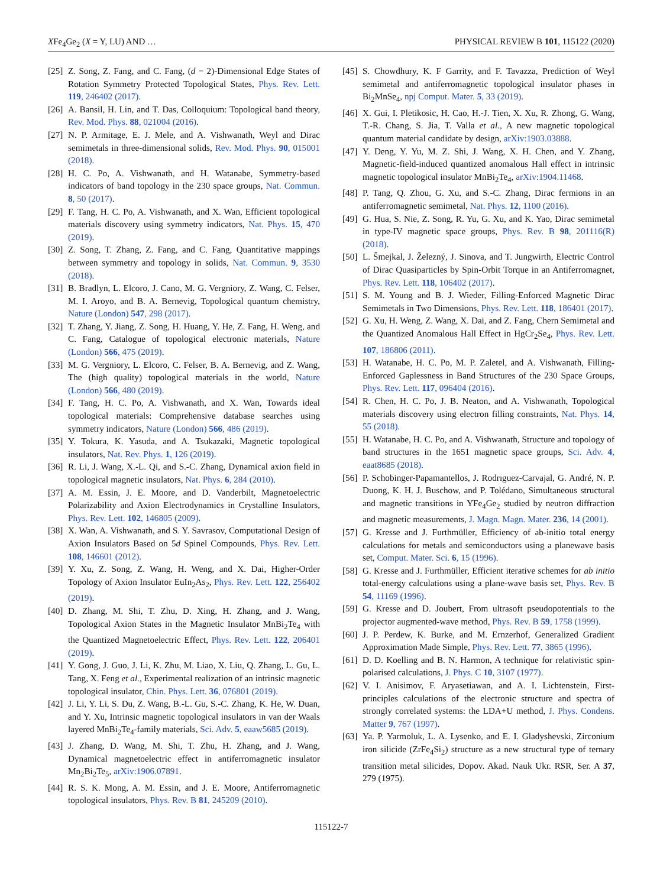XFe<sub>4</sub>Ge<sub>2</sub> (X = Y, LU) AND … PHYSICAL REVIEW B 101, 115122 (2020)
[25] Z. Song, Z. Fang, and C. Fang, (d − 2)-Dimensional Edge States of Rotation Symmetry Protected Topological States, Phys. Rev. Lett. 119, 246402 (2017).
[26] A. Bansil, H. Lin, and T. Das, Colloquium: Topological band theory, Rev. Mod. Phys. 88, 021004 (2016).
[27] N. P. Armitage, E. J. Mele, and A. Vishwanath, Weyl and Dirac semimetals in three-dimensional solids, Rev. Mod. Phys. 90, 015001 (2018).
[28] H. C. Po, A. Vishwanath, and H. Watanabe, Symmetry-based indicators of band topology in the 230 space groups, Nat. Commun. 8, 50 (2017).
[29] F. Tang, H. C. Po, A. Vishwanath, and X. Wan, Efficient topological materials discovery using symmetry indicators, Nat. Phys. 15, 470 (2019).
[30] Z. Song, T. Zhang, Z. Fang, and C. Fang, Quantitative mappings between symmetry and topology in solids, Nat. Commun. 9, 3530 (2018).
[31] B. Bradlyn, L. Elcoro, J. Cano, M. G. Vergniory, Z. Wang, C. Felser, M. I. Aroyo, and B. A. Bernevig, Topological quantum chemistry, Nature (London) 547, 298 (2017).
[32] T. Zhang, Y. Jiang, Z. Song, H. Huang, Y. He, Z. Fang, H. Weng, and C. Fang, Catalogue of topological electronic materials, Nature (London) 566, 475 (2019).
[33] M. G. Vergniory, L. Elcoro, C. Felser, B. A. Bernevig, and Z. Wang, The (high quality) topological materials in the world, Nature (London) 566, 480 (2019).
[34] F. Tang, H. C. Po, A. Vishwanath, and X. Wan, Towards ideal topological materials: Comprehensive database searches using symmetry indicators, Nature (London) 566, 486 (2019).
[35] Y. Tokura, K. Yasuda, and A. Tsukazaki, Magnetic topological insulators, Nat. Rev. Phys. 1, 126 (2019).
[36] R. Li, J. Wang, X.-L. Qi, and S.-C. Zhang, Dynamical axion field in topological magnetic insulators, Nat. Phys. 6, 284 (2010).
[37] A. M. Essin, J. E. Moore, and D. Vanderbilt, Magnetoelectric Polarizability and Axion Electrodynamics in Crystalline Insulators, Phys. Rev. Lett. 102, 146805 (2009).
[38] X. Wan, A. Vishwanath, and S. Y. Savrasov, Computational Design of Axion Insulators Based on 5d Spinel Compounds, Phys. Rev. Lett. 108, 146601 (2012).
[39] Y. Xu, Z. Song, Z. Wang, H. Weng, and X. Dai, Higher-Order Topology of Axion Insulator EuIn<sub>2</sub>As<sub>2</sub>, Phys. Rev. Lett. 122, 256402 (2019).
[40] D. Zhang, M. Shi, T. Zhu, D. Xing, H. Zhang, and J. Wang, Topological Axion States in the Magnetic Insulator MnBi<sub>2</sub>Te<sub>4</sub> with the Quantized Magnetoelectric Effect, Phys. Rev. Lett. 122, 206401 (2019).
[41] Y. Gong, J. Guo, J. Li, K. Zhu, M. Liao, X. Liu, Q. Zhang, L. Gu, L. Tang, X. Feng et al., Experimental realization of an intrinsic magnetic topological insulator, Chin. Phys. Lett. 36, 076801 (2019).
[42] J. Li, Y. Li, S. Du, Z. Wang, B.-L. Gu, S.-C. Zhang, K. He, W. Duan, and Y. Xu, Intrinsic magnetic topological insulators in van der Waals layered MnBi<sub>2</sub>Te<sub>4</sub>-family materials, Sci. Adv. 5, eaaw5685 (2019).
[43] J. Zhang, D. Wang, M. Shi, T. Zhu, H. Zhang, and J. Wang, Dynamical magnetoelectric effect in antiferromagnetic insulator Mn<sub>2</sub>Bi<sub>2</sub>Te<sub>5</sub>, arXiv:1906.07891.
[44] R. S. K. Mong, A. M. Essin, and J. E. Moore, Antiferromagnetic topological insulators, Phys. Rev. B 81, 245209 (2010).
[45] S. Chowdhury, K. F Garrity, and F. Tavazza, Prediction of Weyl semimetal and antiferromagnetic topological insulator phases in Bi<sub>2</sub>MnSe<sub>4</sub>, npj Comput. Mater. 5, 33 (2019).
[46] X. Gui, I. Pletikosic, H. Cao, H.-J. Tien, X. Xu, R. Zhong, G. Wang, T.-R. Chang, S. Jia, T. Valla et al., A new magnetic topological quantum material candidate by design, arXiv:1903.03888.
[47] Y. Deng, Y. Yu, M. Z. Shi, J. Wang, X. H. Chen, and Y. Zhang, Magnetic-field-induced quantized anomalous Hall effect in intrinsic magnetic topological insulator MnBi<sub>2</sub>Te<sub>4</sub>, arXiv:1904.11468.
[48] P. Tang, Q. Zhou, G. Xu, and S.-C. Zhang, Dirac fermions in an antiferromagnetic semimetal, Nat. Phys. 12, 1100 (2016).
[49] G. Hua, S. Nie, Z. Song, R. Yu, G. Xu, and K. Yao, Dirac semimetal in type-IV magnetic space groups, Phys. Rev. B 98, 201116(R) (2018).
[50] L. Šmejkal, J. Železný, J. Sinova, and T. Jungwirth, Electric Control of Dirac Quasiparticles by Spin-Orbit Torque in an Antiferromagnet, Phys. Rev. Lett. 118, 106402 (2017).
[51] S. M. Young and B. J. Wieder, Filling-Enforced Magnetic Dirac Semimetals in Two Dimensions, Phys. Rev. Lett. 118, 186401 (2017).
[52] G. Xu, H. Weng, Z. Wang, X. Dai, and Z. Fang, Chern Semimetal and the Quantized Anomalous Hall Effect in HgCr<sub>2</sub>Se<sub>4</sub>, Phys. Rev. Lett. 107, 186806 (2011).
[53] H. Watanabe, H. C. Po, M. P. Zaletel, and A. Vishwanath, Filling-Enforced Gaplessness in Band Structures of the 230 Space Groups, Phys. Rev. Lett. 117, 096404 (2016).
[54] R. Chen, H. C. Po, J. B. Neaton, and A. Vishwanath, Topological materials discovery using electron filling constraints, Nat. Phys. 14, 55 (2018).
[55] H. Watanabe, H. C. Po, and A. Vishwanath, Structure and topology of band structures in the 1651 magnetic space groups, Sci. Adv. 4, eaat8685 (2018).
[56] P. Schobinger-Papamantellos, J. Rodrıguez-Carvajal, G. André, N. P. Duong, K. H. J. Buschow, and P. Tolédano, Simultaneous structural and magnetic transitions in YFe<sub>4</sub>Ge<sub>2</sub> studied by neutron diffraction and magnetic measurements, J. Magn. Magn. Mater. 236, 14 (2001).
[57] G. Kresse and J. Furthmüller, Efficiency of ab-initio total energy calculations for metals and semiconductors using a planewave basis set, Comput. Mater. Sci. 6, 15 (1996).
[58] G. Kresse and J. Furthmüller, Efficient iterative schemes for ab initio total-energy calculations using a plane-wave basis set, Phys. Rev. B 54, 11169 (1996).
[59] G. Kresse and D. Joubert, From ultrasoft pseudopotentials to the projector augmented-wave method, Phys. Rev. B 59, 1758 (1999).
[60] J. P. Perdew, K. Burke, and M. Ernzerhof, Generalized Gradient Approximation Made Simple, Phys. Rev. Lett. 77, 3865 (1996).
[61] D. D. Koelling and B. N. Harmon, A technique for relativistic spin-polarised calculations, J. Phys. C 10, 3107 (1977).
[62] V. I. Anisimov, F. Aryasetiawan, and A. I. Lichtenstein, First-principles calculations of the electronic structure and spectra of strongly correlated systems: the LDA+U method, J. Phys. Condens. Matter 9, 767 (1997).
[63] Ya. P. Yarmoluk, L. A. Lysenko, and E. I. Gladyshevski, Zirconium iron silicide (ZrFe<sub>4</sub>Si<sub>2</sub>) structure as a new structural type of ternary transition metal silicides, Dopov. Akad. Nauk Ukr. RSR, Ser. A 37, 279 (1975).
115122-7